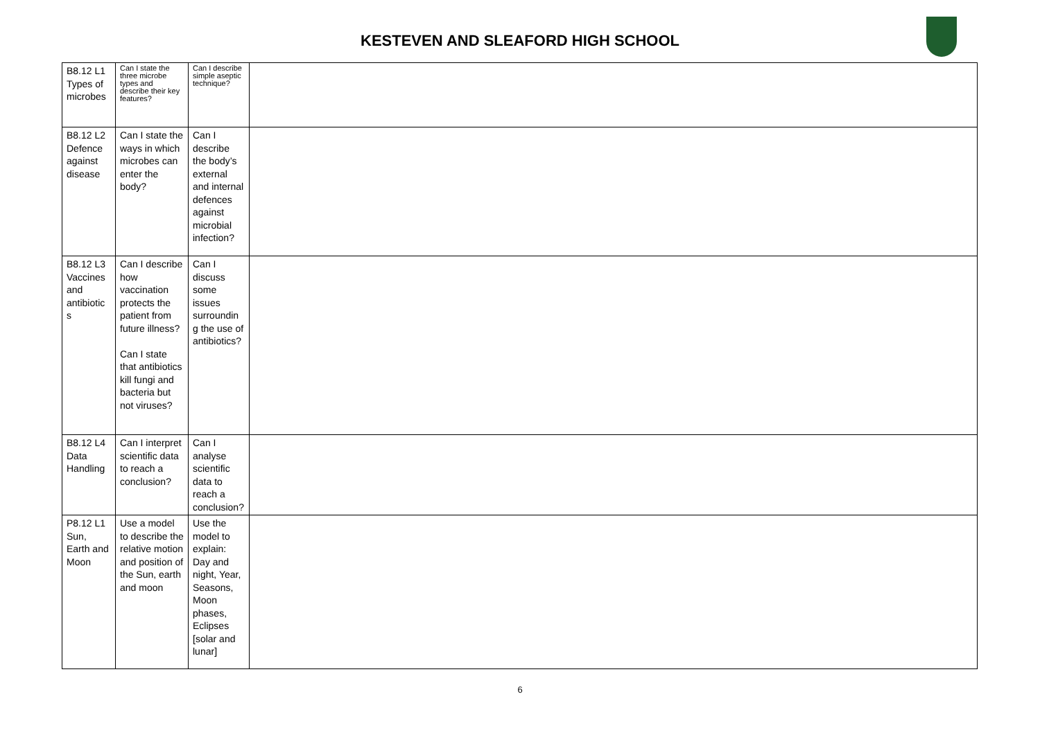KESTEVEN AND SLEAFORD HIGH SCHOOL
| B8.12 L1 Types of microbes | Can I state the three microbe types and describe their key features? | Can I describe simple aseptic technique? | |
| B8.12 L2 Defence against disease | Can I state the ways in which microbes can enter the body? | Can I describe the body’s external and internal defences against microbial infection? | |
| B8.12 L3 Vaccines and antibiotic s | Can I describe how vaccination protects the patient from future illness? Can I state that antibiotics kill fungi and bacteria but not viruses? | Can I discuss some issues surroundin g the use of antibiotics? | |
| B8.12 L4 Data Handling | Can I interpret scientific data to reach a conclusion? | Can I analyse scientific data to reach a conclusion? | |
| P8.12 L1 Sun, Earth and Moon | Use a model to describe the relative motion and position of the Sun, earth and moon | Use the model to explain: Day and night, Year, Seasons, Moon phases, Eclipses [solar and lunar] | |
6